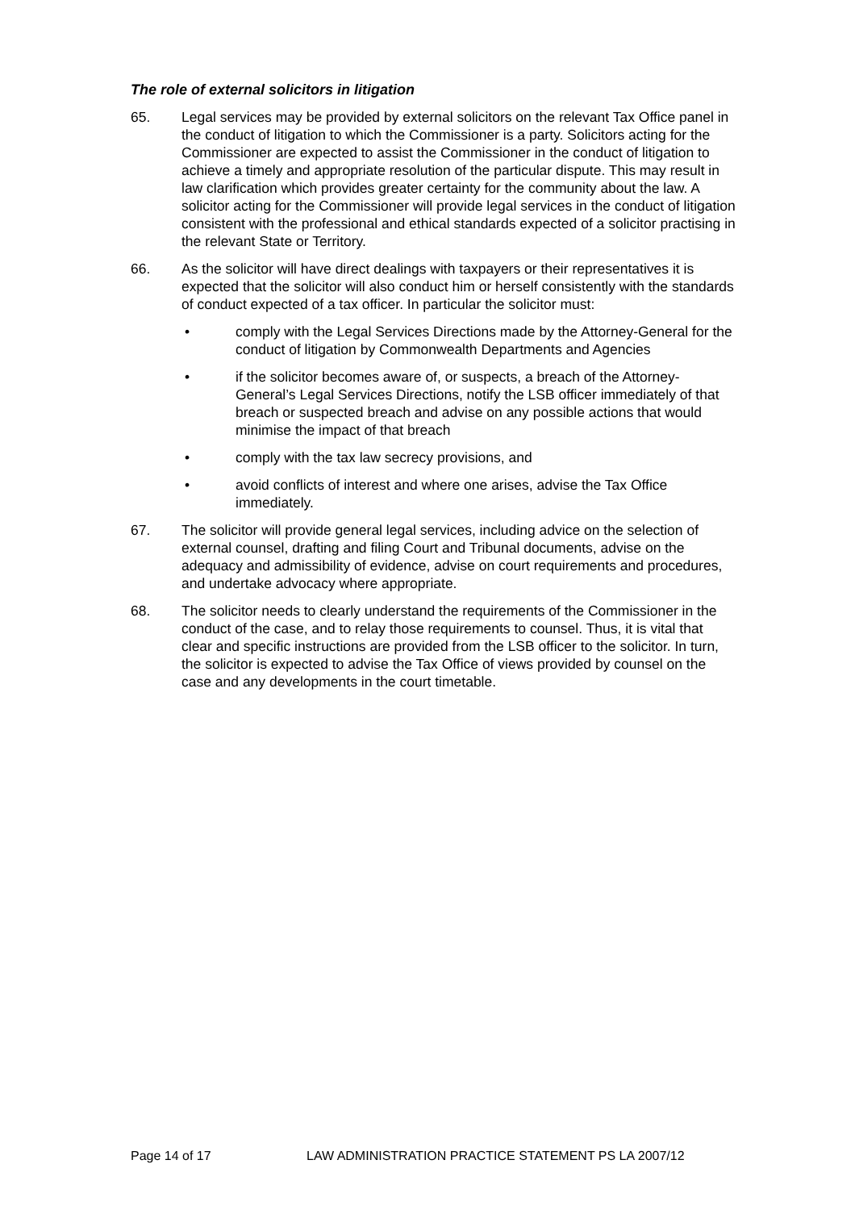The role of external solicitors in litigation
65. Legal services may be provided by external solicitors on the relevant Tax Office panel in the conduct of litigation to which the Commissioner is a party. Solicitors acting for the Commissioner are expected to assist the Commissioner in the conduct of litigation to achieve a timely and appropriate resolution of the particular dispute. This may result in law clarification which provides greater certainty for the community about the law. A solicitor acting for the Commissioner will provide legal services in the conduct of litigation consistent with the professional and ethical standards expected of a solicitor practising in the relevant State or Territory.
66. As the solicitor will have direct dealings with taxpayers or their representatives it is expected that the solicitor will also conduct him or herself consistently with the standards of conduct expected of a tax officer. In particular the solicitor must:
• comply with the Legal Services Directions made by the Attorney-General for the conduct of litigation by Commonwealth Departments and Agencies
• if the solicitor becomes aware of, or suspects, a breach of the Attorney-General’s Legal Services Directions, notify the LSB officer immediately of that breach or suspected breach and advise on any possible actions that would minimise the impact of that breach
• comply with the tax law secrecy provisions, and
• avoid conflicts of interest and where one arises, advise the Tax Office immediately.
67. The solicitor will provide general legal services, including advice on the selection of external counsel, drafting and filing Court and Tribunal documents, advise on the adequacy and admissibility of evidence, advise on court requirements and procedures, and undertake advocacy where appropriate.
68. The solicitor needs to clearly understand the requirements of the Commissioner in the conduct of the case, and to relay those requirements to counsel. Thus, it is vital that clear and specific instructions are provided from the LSB officer to the solicitor. In turn, the solicitor is expected to advise the Tax Office of views provided by counsel on the case and any developments in the court timetable.
Page 14 of 17 LAW ADMINISTRATION PRACTICE STATEMENT PS LA 2007/12